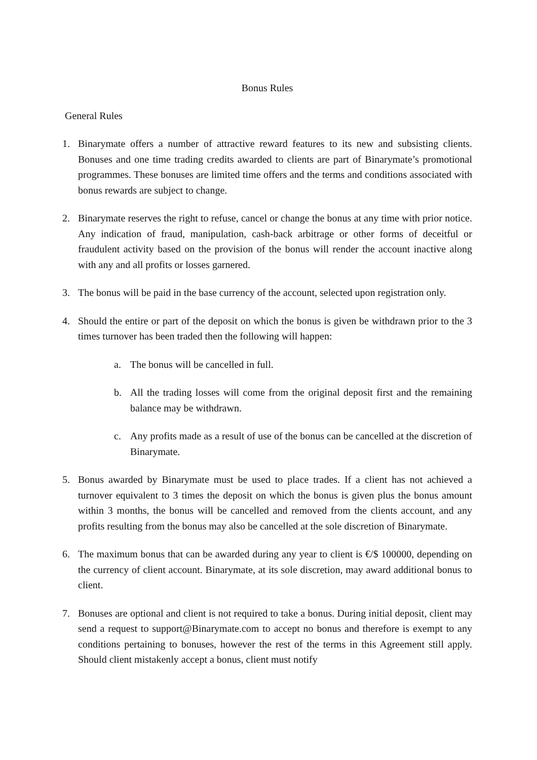Bonus Rules
General Rules
1. Binarymate offers a number of attractive reward features to its new and subsisting clients. Bonuses and one time trading credits awarded to clients are part of Binarymate’s promotional programmes. These bonuses are limited time offers and the terms and conditions associated with bonus rewards are subject to change.
2. Binarymate reserves the right to refuse, cancel or change the bonus at any time with prior notice. Any indication of fraud, manipulation, cash-back arbitrage or other forms of deceitful or fraudulent activity based on the provision of the bonus will render the account inactive along with any and all profits or losses garnered.
3. The bonus will be paid in the base currency of the account, selected upon registration only.
4. Should the entire or part of the deposit on which the bonus is given be withdrawn prior to the 3 times turnover has been traded then the following will happen:
a. The bonus will be cancelled in full.
b. All the trading losses will come from the original deposit first and the remaining balance may be withdrawn.
c. Any profits made as a result of use of the bonus can be cancelled at the discretion of Binarymate.
5. Bonus awarded by Binarymate must be used to place trades. If a client has not achieved a turnover equivalent to 3 times the deposit on which the bonus is given plus the bonus amount within 3 months, the bonus will be cancelled and removed from the clients account, and any profits resulting from the bonus may also be cancelled at the sole discretion of Binarymate.
6. The maximum bonus that can be awarded during any year to client is €/$ 100000, depending on the currency of client account. Binarymate, at its sole discretion, may award additional bonus to client.
7. Bonuses are optional and client is not required to take a bonus. During initial deposit, client may send a request to support@Binarymate.com to accept no bonus and therefore is exempt to any conditions pertaining to bonuses, however the rest of the terms in this Agreement still apply. Should client mistakenly accept a bonus, client must notify